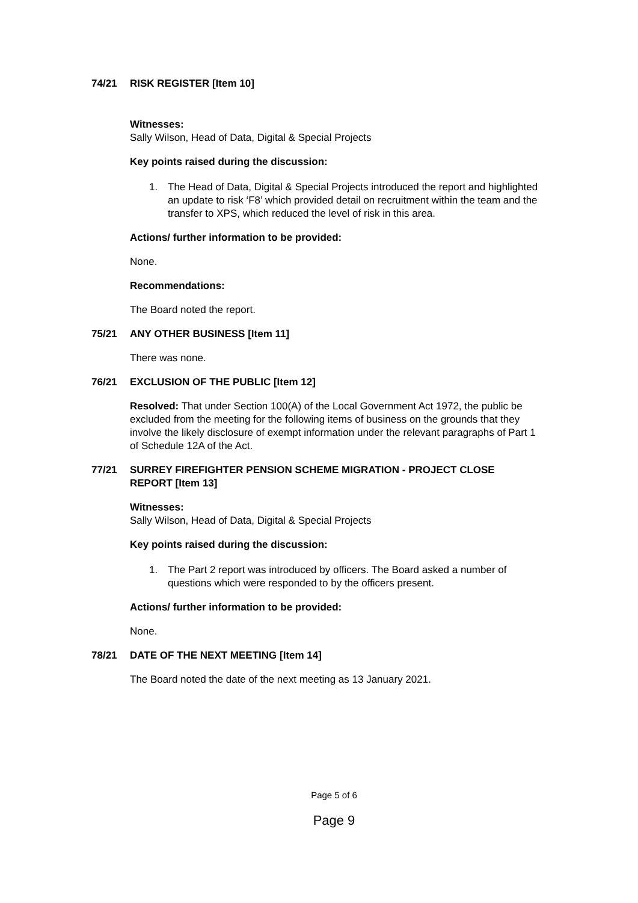74/21 RISK REGISTER [Item 10]
Witnesses:
Sally Wilson, Head of Data, Digital & Special Projects
Key points raised during the discussion:
1. The Head of Data, Digital & Special Projects introduced the report and highlighted an update to risk ‘F8’ which provided detail on recruitment within the team and the transfer to XPS, which reduced the level of risk in this area.
Actions/ further information to be provided:
None.
Recommendations:
The Board noted the report.
75/21 ANY OTHER BUSINESS [Item 11]
There was none.
76/21 EXCLUSION OF THE PUBLIC [Item 12]
Resolved: That under Section 100(A) of the Local Government Act 1972, the public be excluded from the meeting for the following items of business on the grounds that they involve the likely disclosure of exempt information under the relevant paragraphs of Part 1 of Schedule 12A of the Act.
77/21 SURREY FIREFIGHTER PENSION SCHEME MIGRATION - PROJECT CLOSE REPORT [Item 13]
Witnesses:
Sally Wilson, Head of Data, Digital & Special Projects
Key points raised during the discussion:
1. The Part 2 report was introduced by officers. The Board asked a number of questions which were responded to by the officers present.
Actions/ further information to be provided:
None.
78/21 DATE OF THE NEXT MEETING [Item 14]
The Board noted the date of the next meeting as 13 January 2021.
Page 5 of 6
Page 9